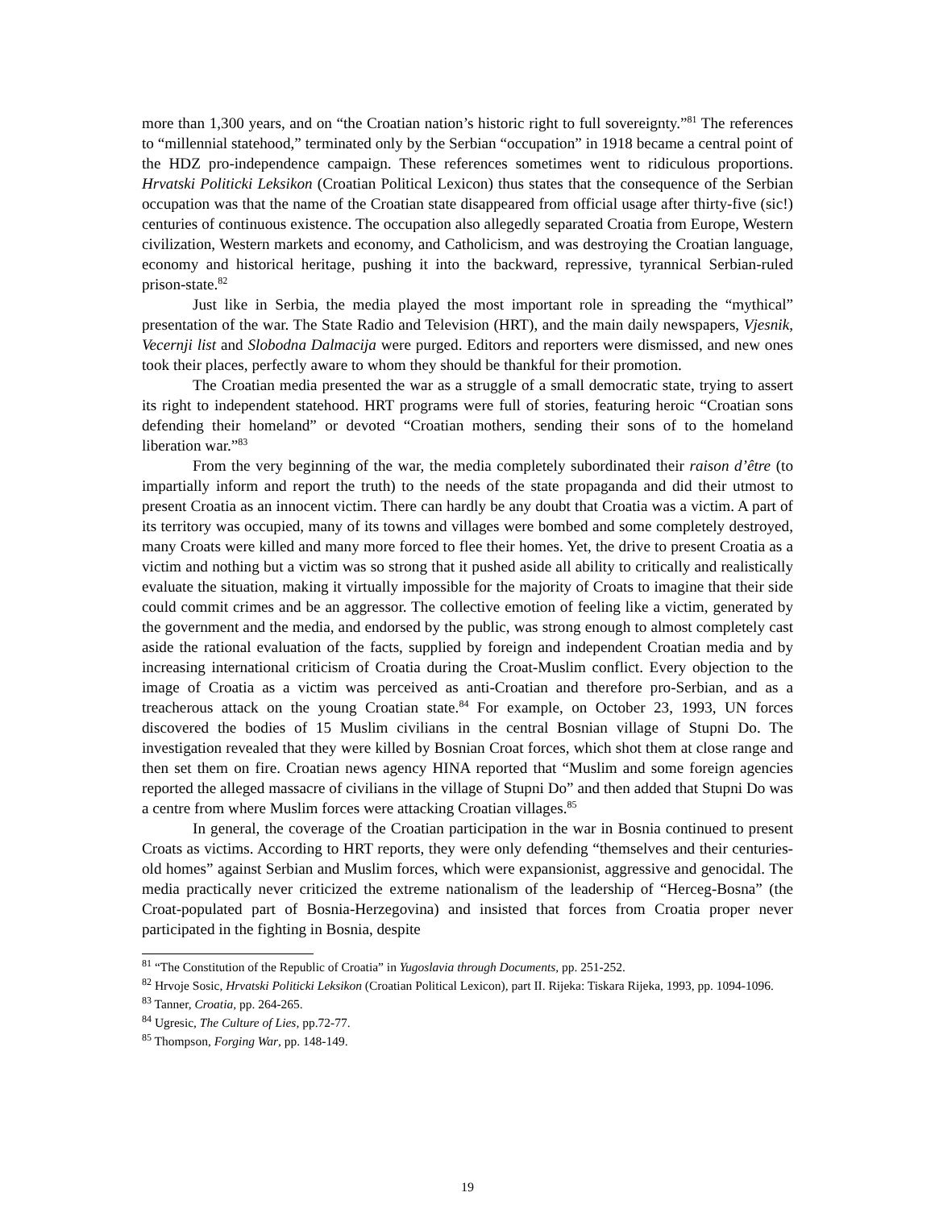more than 1,300 years, and on “the Croatian nation’s historic right to full sovereignty.”<sup>81</sup> The references to “millennial statehood,” terminated only by the Serbian “occupation” in 1918 became a central point of the HDZ pro-independence campaign. These references sometimes went to ridiculous proportions. Hrvatski Politicki Leksikon (Croatian Political Lexicon) thus states that the consequence of the Serbian occupation was that the name of the Croatian state disappeared from official usage after thirty-five (sic!) centuries of continuous existence. The occupation also allegedly separated Croatia from Europe, Western civilization, Western markets and economy, and Catholicism, and was destroying the Croatian language, economy and historical heritage, pushing it into the backward, repressive, tyrannical Serbian-ruled prison-state.<sup>82</sup>
Just like in Serbia, the media played the most important role in spreading the “mythical” presentation of the war. The State Radio and Television (HRT), and the main daily newspapers, Vjesnik, Vecernji list and Slobodna Dalmacija were purged. Editors and reporters were dismissed, and new ones took their places, perfectly aware to whom they should be thankful for their promotion.
The Croatian media presented the war as a struggle of a small democratic state, trying to assert its right to independent statehood. HRT programs were full of stories, featuring heroic “Croatian sons defending their homeland” or devoted “Croatian mothers, sending their sons of to the homeland liberation war.”<sup>83</sup>
From the very beginning of the war, the media completely subordinated their raison d’être (to impartially inform and report the truth) to the needs of the state propaganda and did their utmost to present Croatia as an innocent victim. There can hardly be any doubt that Croatia was a victim. A part of its territory was occupied, many of its towns and villages were bombed and some completely destroyed, many Croats were killed and many more forced to flee their homes. Yet, the drive to present Croatia as a victim and nothing but a victim was so strong that it pushed aside all ability to critically and realistically evaluate the situation, making it virtually impossible for the majority of Croats to imagine that their side could commit crimes and be an aggressor. The collective emotion of feeling like a victim, generated by the government and the media, and endorsed by the public, was strong enough to almost completely cast aside the rational evaluation of the facts, supplied by foreign and independent Croatian media and by increasing international criticism of Croatia during the Croat-Muslim conflict. Every objection to the image of Croatia as a victim was perceived as anti-Croatian and therefore pro-Serbian, and as a treacherous attack on the young Croatian state.<sup>84</sup> For example, on October 23, 1993, UN forces discovered the bodies of 15 Muslim civilians in the central Bosnian village of Stupni Do. The investigation revealed that they were killed by Bosnian Croat forces, which shot them at close range and then set them on fire. Croatian news agency HINA reported that “Muslim and some foreign agencies reported the alleged massacre of civilians in the village of Stupni Do” and then added that Stupni Do was a centre from where Muslim forces were attacking Croatian villages.<sup>85</sup>
In general, the coverage of the Croatian participation in the war in Bosnia continued to present Croats as victims. According to HRT reports, they were only defending “themselves and their centuries-old homes” against Serbian and Muslim forces, which were expansionist, aggressive and genocidal. The media practically never criticized the extreme nationalism of the leadership of “Herceg-Bosna” (the Croat-populated part of Bosnia-Herzegovina) and insisted that forces from Croatia proper never participated in the fighting in Bosnia, despite
<sup>81</sup> “The Constitution of the Republic of Croatia” in Yugoslavia through Documents, pp. 251-252.
<sup>82</sup> Hrvoje Sosic, Hrvatski Politicki Leksikon (Croatian Political Lexicon), part II. Rijeka: Tiskara Rijeka, 1993, pp. 1094-1096.
<sup>83</sup> Tanner, Croatia, pp. 264-265.
<sup>84</sup> Ugresic, The Culture of Lies, pp.72-77.
<sup>85</sup> Thompson, Forging War, pp. 148-149.
19